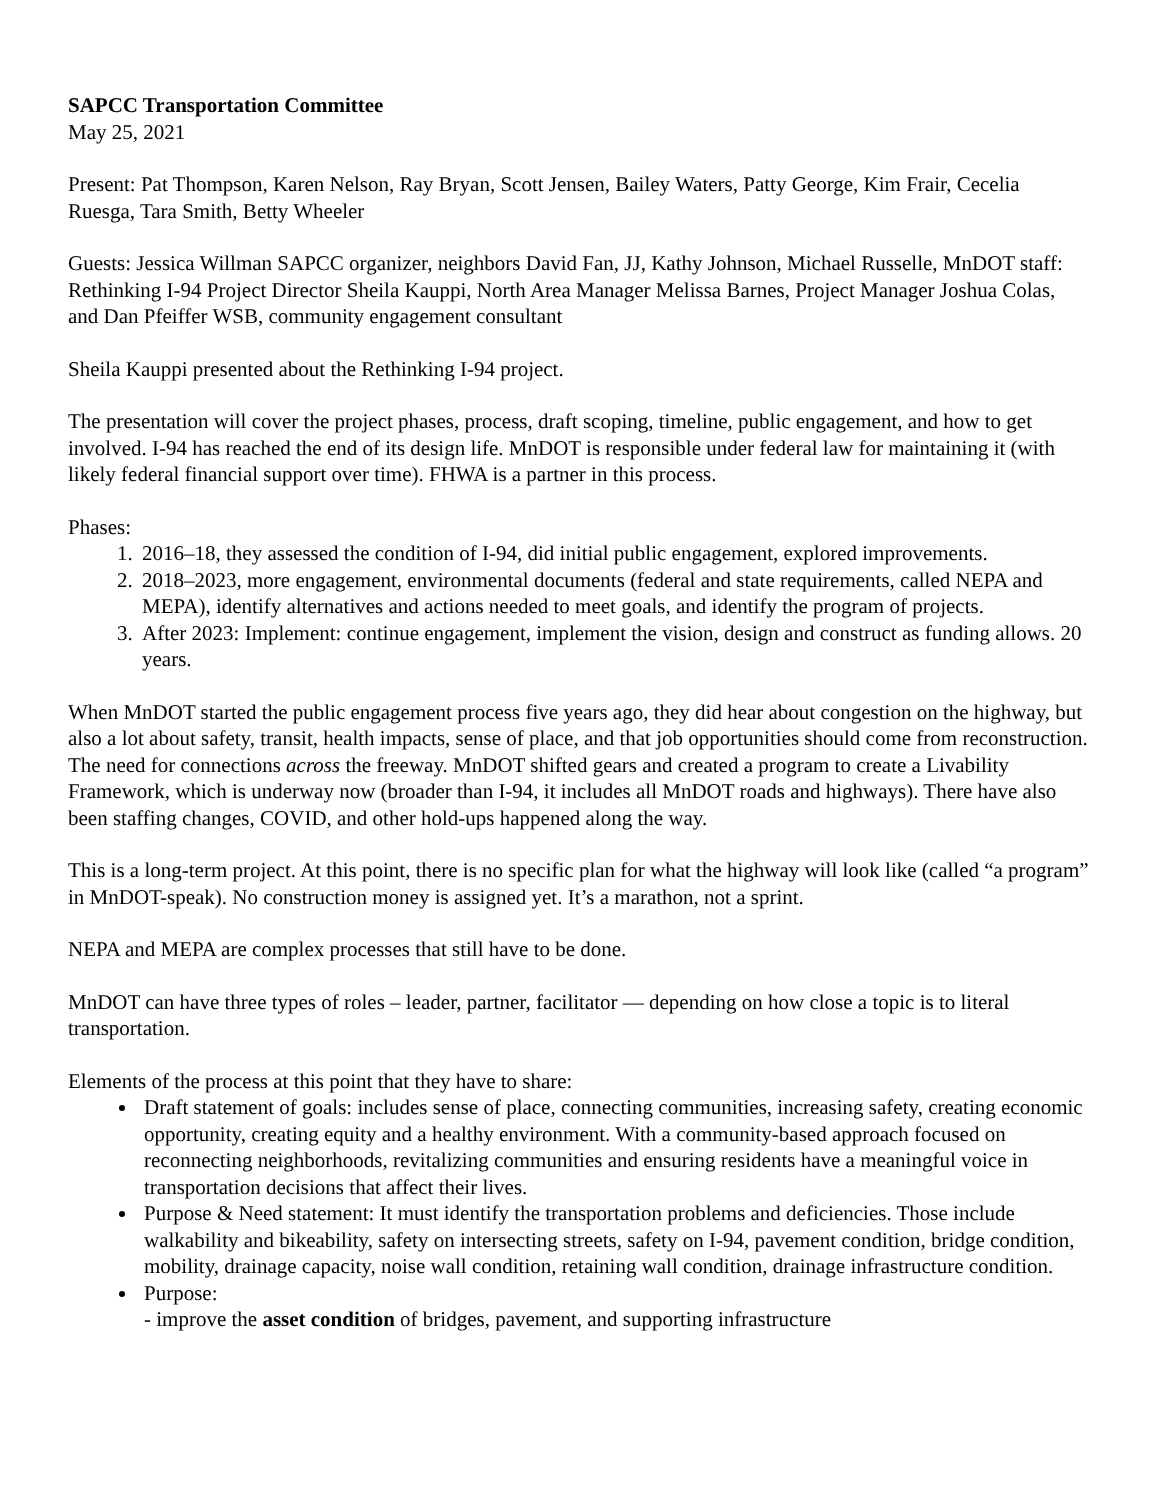SAPCC Transportation Committee
May 25, 2021
Present: Pat Thompson, Karen Nelson, Ray Bryan, Scott Jensen, Bailey Waters, Patty George, Kim Frair, Cecelia Ruesga, Tara Smith, Betty Wheeler
Guests: Jessica Willman SAPCC organizer, neighbors David Fan, JJ, Kathy Johnson, Michael Russelle, MnDOT staff: Rethinking I-94 Project Director Sheila Kauppi, North Area Manager Melissa Barnes, Project Manager Joshua Colas, and Dan Pfeiffer WSB, community engagement consultant
Sheila Kauppi presented about the Rethinking I-94 project.
The presentation will cover the project phases, process, draft scoping, timeline, public engagement, and how to get involved. I-94 has reached the end of its design life. MnDOT is responsible under federal law for maintaining it (with likely federal financial support over time). FHWA is a partner in this process.
Phases:
1. 2016–18, they assessed the condition of I-94, did initial public engagement, explored improvements.
2. 2018–2023, more engagement, environmental documents (federal and state requirements, called NEPA and MEPA), identify alternatives and actions needed to meet goals, and identify the program of projects.
3. After 2023: Implement: continue engagement, implement the vision, design and construct as funding allows. 20 years.
When MnDOT started the public engagement process five years ago, they did hear about congestion on the highway, but also a lot about safety, transit, health impacts, sense of place, and that job opportunities should come from reconstruction. The need for connections across the freeway. MnDOT shifted gears and created a program to create a Livability Framework, which is underway now (broader than I-94, it includes all MnDOT roads and highways). There have also been staffing changes, COVID, and other hold-ups happened along the way.
This is a long-term project. At this point, there is no specific plan for what the highway will look like (called “a program” in MnDOT-speak). No construction money is assigned yet. It’s a marathon, not a sprint.
NEPA and MEPA are complex processes that still have to be done.
MnDOT can have three types of roles – leader, partner, facilitator — depending on how close a topic is to literal transportation.
Elements of the process at this point that they have to share:
Draft statement of goals: includes sense of place, connecting communities, increasing safety, creating economic opportunity, creating equity and a healthy environment. With a community-based approach focused on reconnecting neighborhoods, revitalizing communities and ensuring residents have a meaningful voice in transportation decisions that affect their lives.
Purpose & Need statement: It must identify the transportation problems and deficiencies. Those include walkability and bikeability, safety on intersecting streets, safety on I-94, pavement condition, bridge condition, mobility, drainage capacity, noise wall condition, retaining wall condition, drainage infrastructure condition.
Purpose:
- improve the asset condition of bridges, pavement, and supporting infrastructure